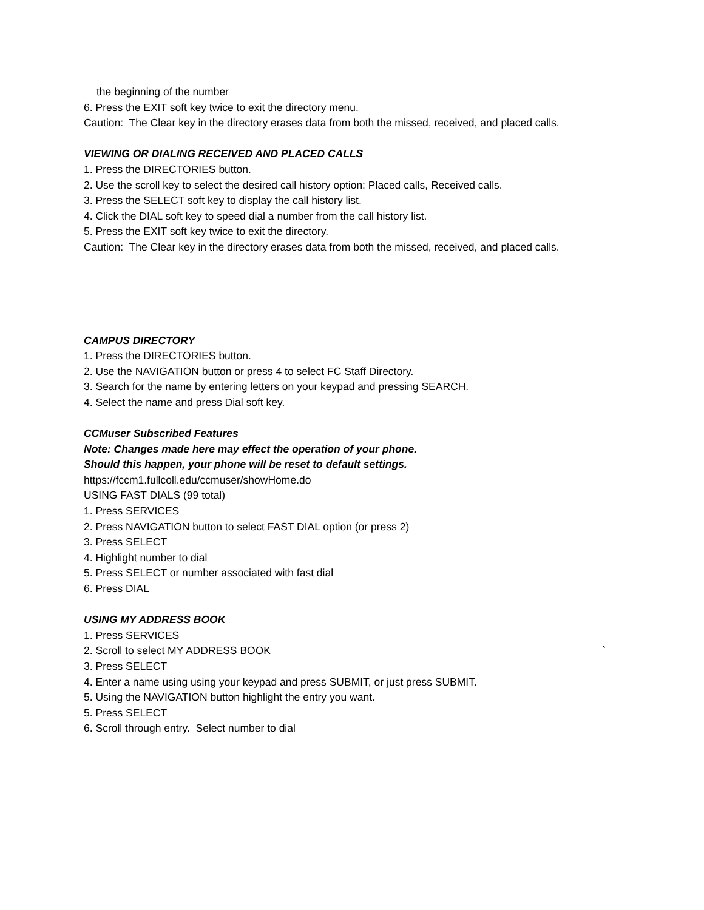the beginning of the number
6. Press the EXIT soft key twice to exit the directory menu.
Caution: The Clear key in the directory erases data from both the missed, received, and placed calls.
VIEWING OR DIALING RECEIVED AND PLACED CALLS
1. Press the DIRECTORIES button.
2. Use the scroll key to select the desired call history option: Placed calls, Received calls.
3. Press the SELECT soft key to display the call history list.
4. Click the DIAL soft key to speed dial a number from the call history list.
5. Press the EXIT soft key twice to exit the directory.
Caution: The Clear key in the directory erases data from both the missed, received, and placed calls.
CAMPUS DIRECTORY
1. Press the DIRECTORIES button.
2. Use the NAVIGATION button or press 4 to select FC Staff Directory.
3. Search for the name by entering letters on your keypad and pressing SEARCH.
4. Select the name and press Dial soft key.
CCMuser Subscribed Features
Note: Changes made here may effect the operation of your phone.
Should this happen, your phone will be reset to default settings.
https://fccm1.fullcoll.edu/ccmuser/showHome.do
USING FAST DIALS (99 total)
1. Press SERVICES
2. Press NAVIGATION button to select FAST DIAL option (or press 2)
3. Press SELECT
4. Highlight number to dial
5. Press SELECT or number associated with fast dial
6. Press DIAL
USING MY ADDRESS BOOK
1. Press SERVICES
2. Scroll to select MY ADDRESS BOOK `
3. Press SELECT
4. Enter a name using using your keypad and press SUBMIT, or just press SUBMIT.
5. Using the NAVIGATION button highlight the entry you want.
5. Press SELECT
6. Scroll through entry. Select number to dial